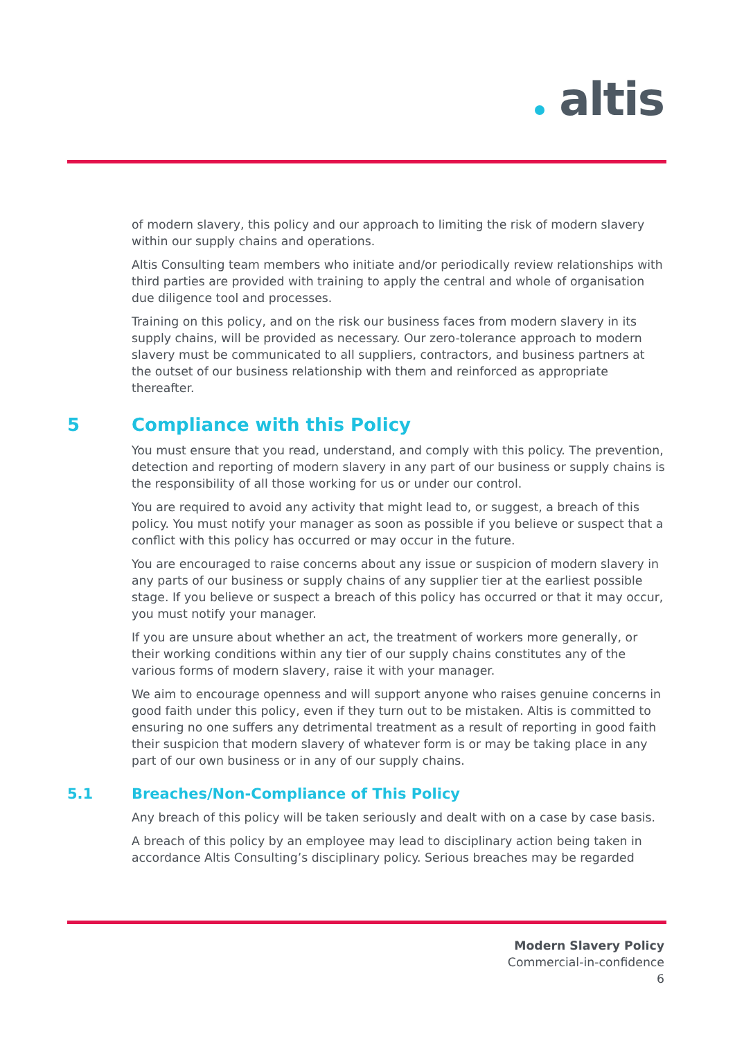altis
of modern slavery, this policy and our approach to limiting the risk of modern slavery within our supply chains and operations.
Altis Consulting team members who initiate and/or periodically review relationships with third parties are provided with training to apply the central and whole of organisation due diligence tool and processes.
Training on this policy, and on the risk our business faces from modern slavery in its supply chains, will be provided as necessary. Our zero-tolerance approach to modern slavery must be communicated to all suppliers, contractors, and business partners at the outset of our business relationship with them and reinforced as appropriate thereafter.
5 Compliance with this Policy
You must ensure that you read, understand, and comply with this policy. The prevention, detection and reporting of modern slavery in any part of our business or supply chains is the responsibility of all those working for us or under our control.
You are required to avoid any activity that might lead to, or suggest, a breach of this policy. You must notify your manager as soon as possible if you believe or suspect that a conflict with this policy has occurred or may occur in the future.
You are encouraged to raise concerns about any issue or suspicion of modern slavery in any parts of our business or supply chains of any supplier tier at the earliest possible stage. If you believe or suspect a breach of this policy has occurred or that it may occur, you must notify your manager.
If you are unsure about whether an act, the treatment of workers more generally, or their working conditions within any tier of our supply chains constitutes any of the various forms of modern slavery, raise it with your manager.
We aim to encourage openness and will support anyone who raises genuine concerns in good faith under this policy, even if they turn out to be mistaken. Altis is committed to ensuring no one suffers any detrimental treatment as a result of reporting in good faith their suspicion that modern slavery of whatever form is or may be taking place in any part of our own business or in any of our supply chains.
5.1 Breaches/Non-Compliance of This Policy
Any breach of this policy will be taken seriously and dealt with on a case by case basis.
A breach of this policy by an employee may lead to disciplinary action being taken in accordance Altis Consulting’s disciplinary policy. Serious breaches may be regarded
Modern Slavery Policy
Commercial-in-confidence
6